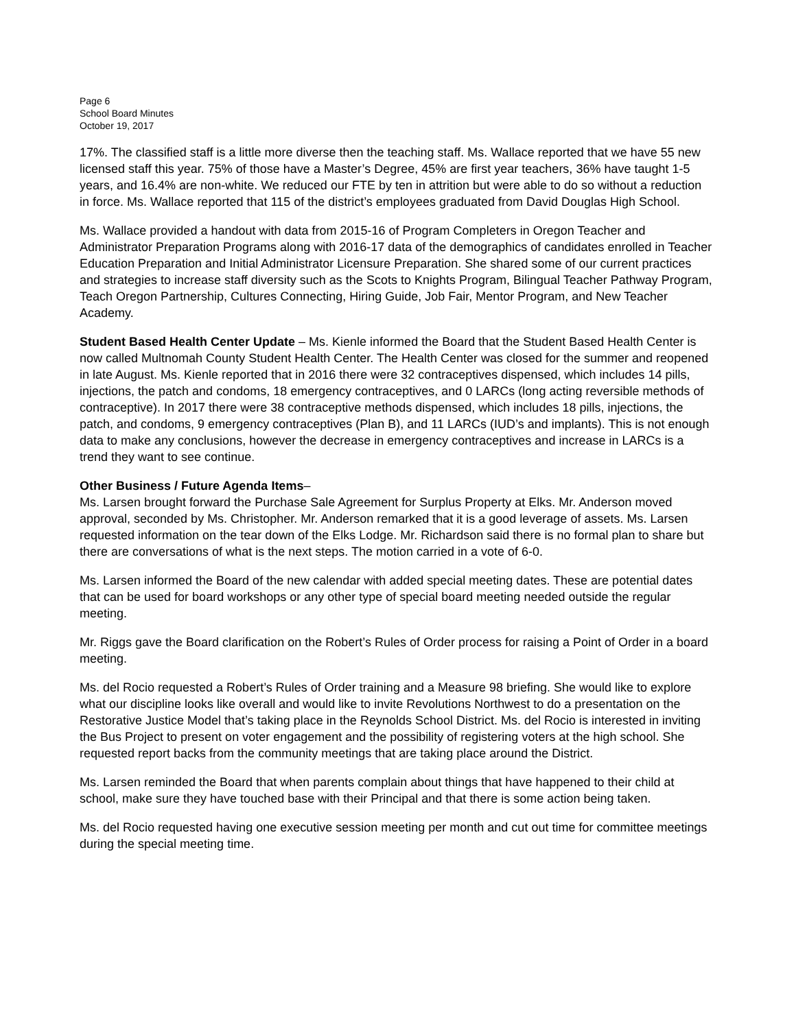Page 6
School Board Minutes
October 19, 2017
17%. The classified staff is a little more diverse then the teaching staff. Ms. Wallace reported that we have 55 new licensed staff this year. 75% of those have a Master’s Degree, 45% are first year teachers, 36% have taught 1-5 years, and 16.4% are non-white. We reduced our FTE by ten in attrition but were able to do so without a reduction in force. Ms. Wallace reported that 115 of the district’s employees graduated from David Douglas High School.
Ms. Wallace provided a handout with data from 2015-16 of Program Completers in Oregon Teacher and Administrator Preparation Programs along with 2016-17 data of the demographics of candidates enrolled in Teacher Education Preparation and Initial Administrator Licensure Preparation. She shared some of our current practices and strategies to increase staff diversity such as the Scots to Knights Program, Bilingual Teacher Pathway Program, Teach Oregon Partnership, Cultures Connecting, Hiring Guide, Job Fair, Mentor Program, and New Teacher Academy.
Student Based Health Center Update – Ms. Kienle informed the Board that the Student Based Health Center is now called Multnomah County Student Health Center. The Health Center was closed for the summer and reopened in late August. Ms. Kienle reported that in 2016 there were 32 contraceptives dispensed, which includes 14 pills, injections, the patch and condoms, 18 emergency contraceptives, and 0 LARCs (long acting reversible methods of contraceptive). In 2017 there were 38 contraceptive methods dispensed, which includes 18 pills, injections, the patch, and condoms, 9 emergency contraceptives (Plan B), and 11 LARCs (IUD’s and implants). This is not enough data to make any conclusions, however the decrease in emergency contraceptives and increase in LARCs is a trend they want to see continue.
Other Business / Future Agenda Items–
Ms. Larsen brought forward the Purchase Sale Agreement for Surplus Property at Elks. Mr. Anderson moved approval, seconded by Ms. Christopher. Mr. Anderson remarked that it is a good leverage of assets. Ms. Larsen requested information on the tear down of the Elks Lodge. Mr. Richardson said there is no formal plan to share but there are conversations of what is the next steps. The motion carried in a vote of 6-0.
Ms. Larsen informed the Board of the new calendar with added special meeting dates. These are potential dates that can be used for board workshops or any other type of special board meeting needed outside the regular meeting.
Mr. Riggs gave the Board clarification on the Robert’s Rules of Order process for raising a Point of Order in a board meeting.
Ms. del Rocio requested a Robert’s Rules of Order training and a Measure 98 briefing. She would like to explore what our discipline looks like overall and would like to invite Revolutions Northwest to do a presentation on the Restorative Justice Model that’s taking place in the Reynolds School District. Ms. del Rocio is interested in inviting the Bus Project to present on voter engagement and the possibility of registering voters at the high school. She requested report backs from the community meetings that are taking place around the District.
Ms. Larsen reminded the Board that when parents complain about things that have happened to their child at school, make sure they have touched base with their Principal and that there is some action being taken.
Ms. del Rocio requested having one executive session meeting per month and cut out time for committee meetings during the special meeting time.